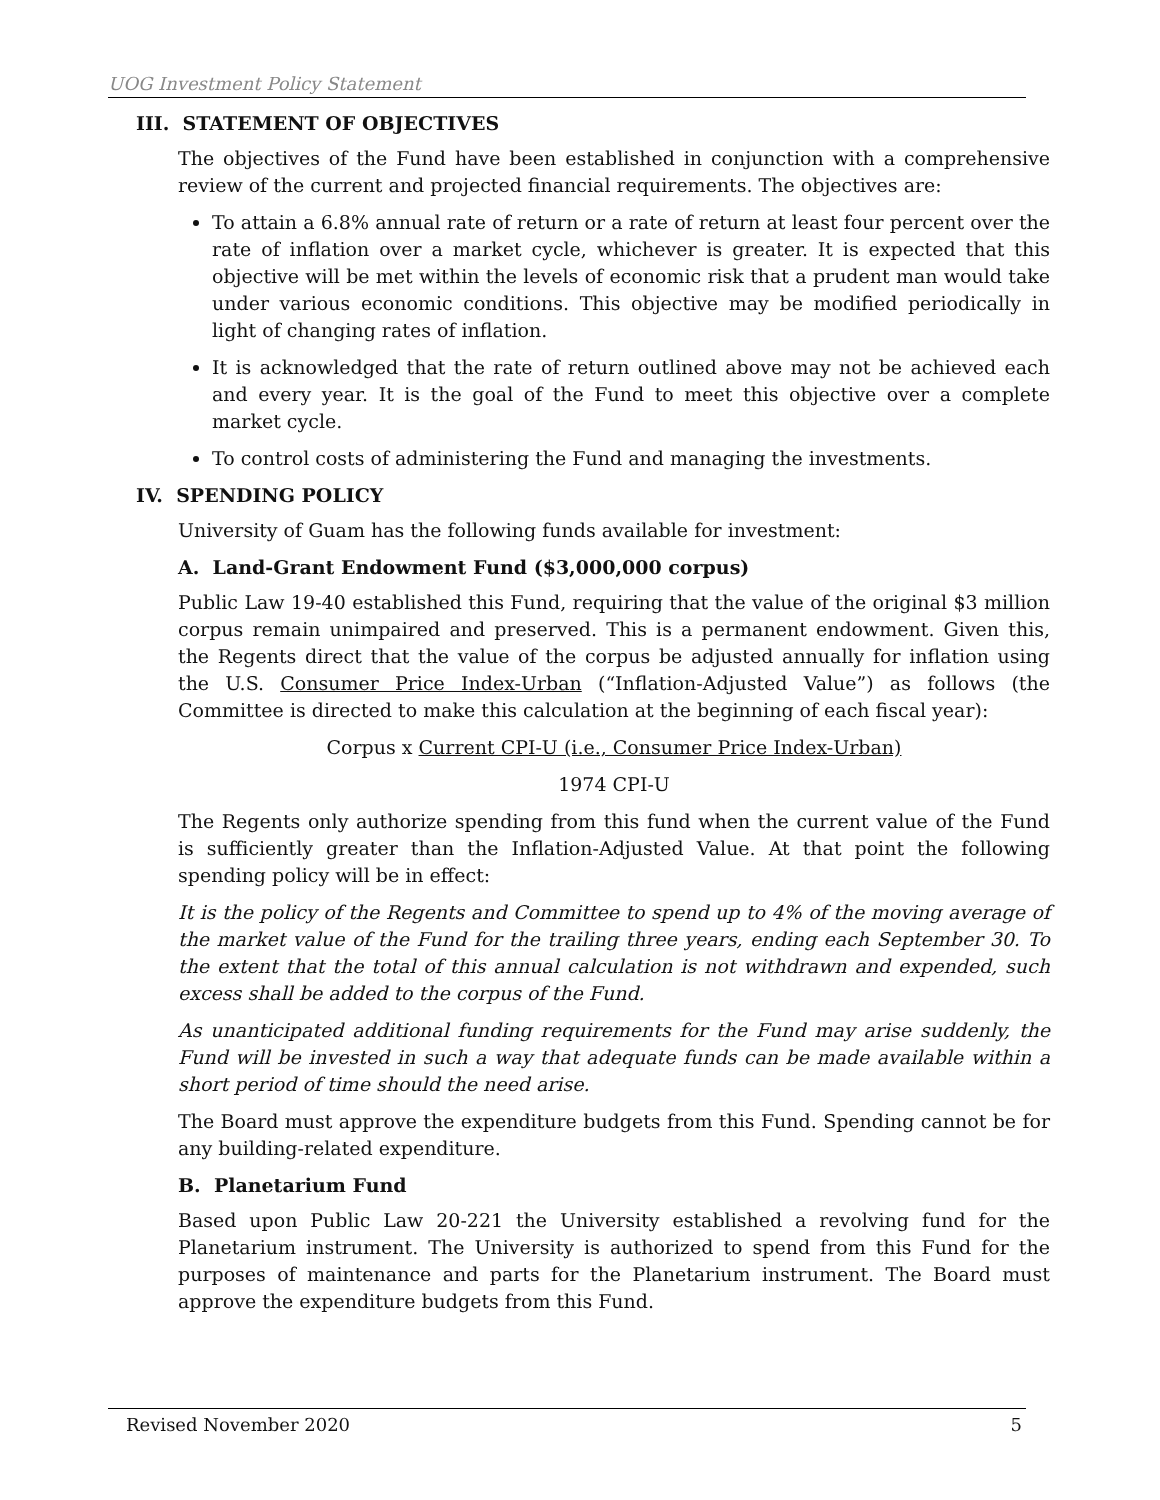UOG Investment Policy Statement
III. STATEMENT OF OBJECTIVES
The objectives of the Fund have been established in conjunction with a comprehensive review of the current and projected financial requirements. The objectives are:
To attain a 6.8% annual rate of return or a rate of return at least four percent over the rate of inflation over a market cycle, whichever is greater. It is expected that this objective will be met within the levels of economic risk that a prudent man would take under various economic conditions. This objective may be modified periodically in light of changing rates of inflation.
It is acknowledged that the rate of return outlined above may not be achieved each and every year. It is the goal of the Fund to meet this objective over a complete market cycle.
To control costs of administering the Fund and managing the investments.
IV. SPENDING POLICY
University of Guam has the following funds available for investment:
A. Land-Grant Endowment Fund ($3,000,000 corpus)
Public Law 19-40 established this Fund, requiring that the value of the original $3 million corpus remain unimpaired and preserved. This is a permanent endowment. Given this, the Regents direct that the value of the corpus be adjusted annually for inflation using the U.S. Consumer Price Index-Urban (“Inflation-Adjusted Value”) as follows (the Committee is directed to make this calculation at the beginning of each fiscal year):
Corpus x Current CPI-U (i.e., Consumer Price Index-Urban)
1974 CPI-U
The Regents only authorize spending from this fund when the current value of the Fund is sufficiently greater than the Inflation-Adjusted Value. At that point the following spending policy will be in effect:
It is the policy of the Regents and Committee to spend up to 4% of the moving average of the market value of the Fund for the trailing three years, ending each September 30. To the extent that the total of this annual calculation is not withdrawn and expended, such excess shall be added to the corpus of the Fund.
As unanticipated additional funding requirements for the Fund may arise suddenly, the Fund will be invested in such a way that adequate funds can be made available within a short period of time should the need arise.
The Board must approve the expenditure budgets from this Fund. Spending cannot be for any building-related expenditure.
B. Planetarium Fund
Based upon Public Law 20-221 the University established a revolving fund for the Planetarium instrument. The University is authorized to spend from this Fund for the purposes of maintenance and parts for the Planetarium instrument. The Board must approve the expenditure budgets from this Fund.
Revised November 2020 5